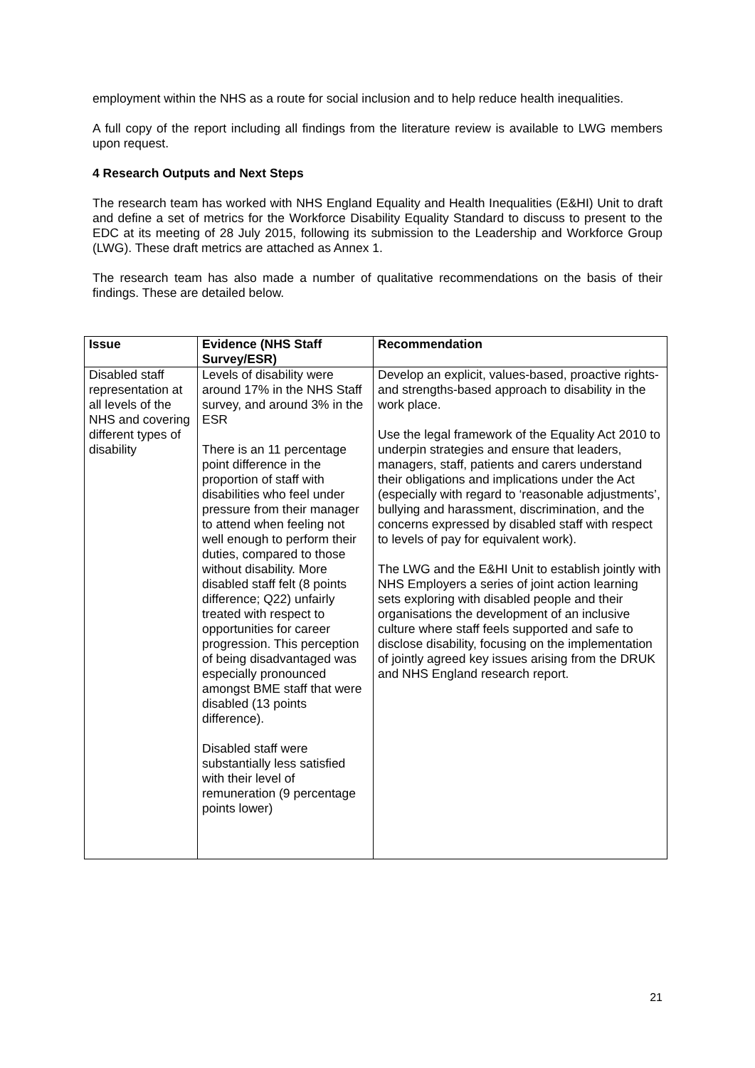employment within the NHS as a route for social inclusion and to help reduce health inequalities.
A full copy of the report including all findings from the literature review is available to LWG members upon request.
4 Research Outputs and Next Steps
The research team has worked with NHS England Equality and Health Inequalities (E&HI) Unit to draft and define a set of metrics for the Workforce Disability Equality Standard to discuss to present to the EDC at its meeting of 28 July 2015, following its submission to the Leadership and Workforce Group (LWG). These draft metrics are attached as Annex 1.
The research team has also made a number of qualitative recommendations on the basis of their findings. These are detailed below.
| Issue | Evidence (NHS Staff Survey/ESR) | Recommendation |
| --- | --- | --- |
| Disabled staff representation at all levels of the NHS and covering different types of disability | Levels of disability were around 17% in the NHS Staff survey, and around 3% in the ESR There is an 11 percentage point difference in the proportion of staff with disabilities who feel under pressure from their manager to attend when feeling not well enough to perform their duties, compared to those without disability. More disabled staff felt (8 points difference; Q22) unfairly treated with respect to opportunities for career progression. This perception of being disadvantaged was especially pronounced amongst BME staff that were disabled (13 points difference). Disabled staff were substantially less satisfied with their level of remuneration (9 percentage points lower) | Develop an explicit, values-based, proactive rights- and strengths-based approach to disability in the work place. Use the legal framework of the Equality Act 2010 to underpin strategies and ensure that leaders, managers, staff, patients and carers understand their obligations and implications under the Act (especially with regard to ‘reasonable adjustments’, bullying and harassment, discrimination, and the concerns expressed by disabled staff with respect to levels of pay for equivalent work). The LWG and the E&HI Unit to establish jointly with NHS Employers a series of joint action learning sets exploring with disabled people and their organisations the development of an inclusive culture where staff feels supported and safe to disclose disability, focusing on the implementation of jointly agreed key issues arising from the DRUK and NHS England research report. |
21